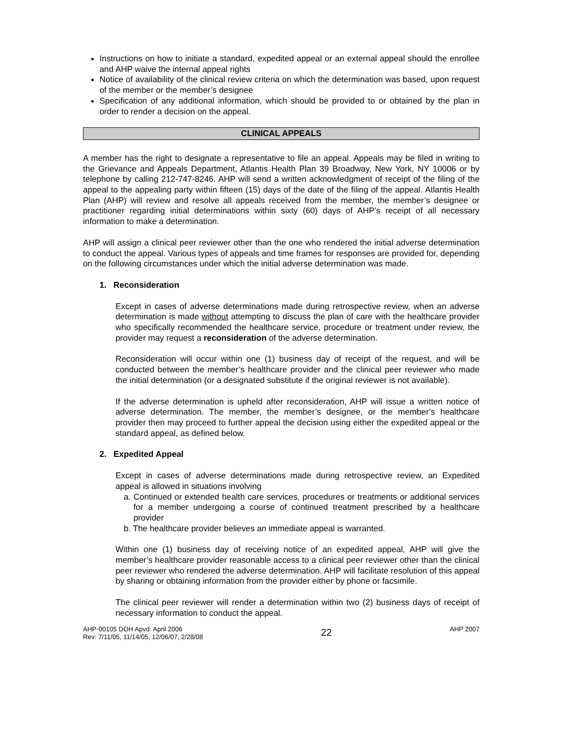Instructions on how to initiate a standard, expedited appeal or an external appeal should the enrollee and AHP waive the internal appeal rights
Notice of availability of the clinical review criteria on which the determination was based, upon request of the member or the member’s designee
Specification of any additional information, which should be provided to or obtained by the plan in order to render a decision on the appeal.
CLINICAL APPEALS
A member has the right to designate a representative to file an appeal. Appeals may be filed in writing to the Grievance and Appeals Department, Atlantis Health Plan 39 Broadway, New York, NY 10006 or by telephone by calling 212-747-8246. AHP will send a written acknowledgment of receipt of the filing of the appeal to the appealing party within fifteen (15) days of the date of the filing of the appeal. Atlantis Health Plan (AHP) will review and resolve all appeals received from the member, the member’s designee or practitioner regarding initial determinations within sixty (60) days of AHP’s receipt of all necessary information to make a determination.
AHP will assign a clinical peer reviewer other than the one who rendered the initial adverse determination to conduct the appeal. Various types of appeals and time frames for responses are provided for, depending on the following circumstances under which the initial adverse determination was made.
1. Reconsideration
Except in cases of adverse determinations made during retrospective review, when an adverse determination is made without attempting to discuss the plan of care with the healthcare provider who specifically recommended the healthcare service, procedure or treatment under review, the provider may request a reconsideration of the adverse determination.
Reconsideration will occur within one (1) business day of receipt of the request, and will be conducted between the member’s healthcare provider and the clinical peer reviewer who made the initial determination (or a designated substitute if the original reviewer is not available).
If the adverse determination is upheld after reconsideration, AHP will issue a written notice of adverse determination. The member, the member’s designee, or the member’s healthcare provider then may proceed to further appeal the decision using either the expedited appeal or the standard appeal, as defined below.
2. Expedited Appeal
Except in cases of adverse determinations made during retrospective review, an Expedited appeal is allowed in situations involving
a. Continued or extended health care services, procedures or treatments or additional services for a member undergoing a course of continued treatment prescribed by a healthcare provider
b. The healthcare provider believes an immediate appeal is warranted.
Within one (1) business day of receiving notice of an expedited appeal, AHP will give the member’s healthcare provider reasonable access to a clinical peer reviewer other than the clinical peer reviewer who rendered the adverse determination. AHP will facilitate resolution of this appeal by sharing or obtaining information from the provider either by phone or facsimile.
The clinical peer reviewer will render a determination within two (2) business days of receipt of necessary information to conduct the appeal.
AHP-00105 DOH Apvd: April 2006
Rev: 7/11/05, 11/14/05, 12/06/07, 2/28/08
22
AHP 2007